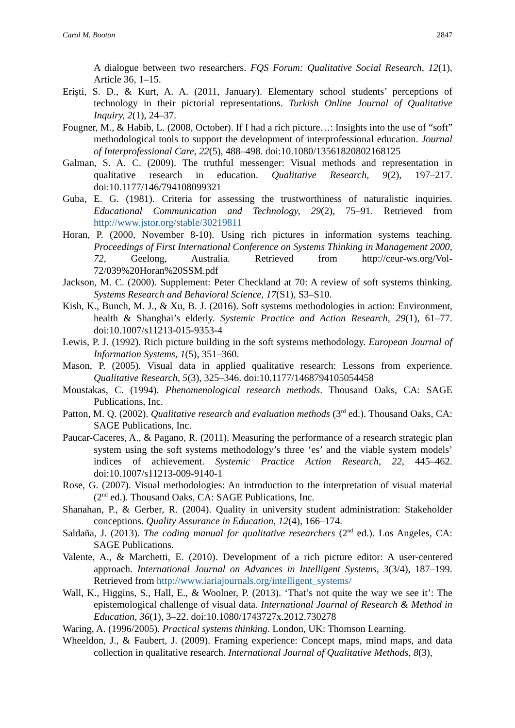Carol M. Booton 2847
A dialogue between two researchers. FQS Forum: Qualitative Social Research, 12(1), Article 36, 1–15.
Erişti, S. D., & Kurt, A. A. (2011, January). Elementary school students’ perceptions of technology in their pictorial representations. Turkish Online Journal of Qualitative Inquiry, 2(1), 24–37.
Fougner, M., & Habib, L. (2008, October). If I had a rich picture…: Insights into the use of “soft” methodological tools to support the development of interprofessional education. Journal of Interprofessional Care, 22(5), 488–498. doi:10.1080/13561820802168125
Galman, S. A. C. (2009). The truthful messenger: Visual methods and representation in qualitative research in education. Qualitative Research, 9(2), 197–217. doi:10.1177/146/794108099321
Guba, E. G. (1981). Criteria for assessing the trustworthiness of naturalistic inquiries. Educational Communication and Technology, 29(2), 75–91. Retrieved from http://www.jstor.org/stable/30219811
Horan, P. (2000, November 8-10). Using rich pictures in information systems teaching. Proceedings of First International Conference on Systems Thinking in Management 2000, 72, Geelong, Australia. Retrieved from http://ceur-ws.org/Vol-72/039%20Horan%20SSM.pdf
Jackson, M. C. (2000). Supplement: Peter Checkland at 70: A review of soft systems thinking. Systems Research and Behavioral Science, 17(S1), S3–S10.
Kish, K., Bunch, M. J., & Xu, B. J. (2016). Soft systems methodologies in action: Environment, health & Shanghai’s elderly. Systemic Practice and Action Research, 29(1), 61–77. doi:10.1007/s11213-015-9353-4
Lewis, P. J. (1992). Rich picture building in the soft systems methodology. European Journal of Information Systems, 1(5), 351–360.
Mason, P. (2005). Visual data in applied qualitative research: Lessons from experience. Qualitative Research, 5(3), 325–346. doi:10.1177/1468794105054458
Moustakas, C. (1994). Phenomenological research methods. Thousand Oaks, CA: SAGE Publications, Inc.
Patton, M. Q. (2002). Qualitative research and evaluation methods (3<sup>rd</sup> ed.). Thousand Oaks, CA: SAGE Publications, Inc.
Paucar-Caceres, A., & Pagano, R. (2011). Measuring the performance of a research strategic plan system using the soft systems methodology’s three ‘es’ and the viable system models’ indices of achievement. Systemic Practice Action Research, 22, 445–462. doi:10.1007/s11213-009-9140-1
Rose, G. (2007). Visual methodologies: An introduction to the interpretation of visual material (2<sup>nd</sup> ed.). Thousand Oaks, CA: SAGE Publications, Inc.
Shanahan, P., & Gerber, R. (2004). Quality in university student administration: Stakeholder conceptions. Quality Assurance in Education, 12(4), 166–174.
Saldaña, J. (2013). The coding manual for qualitative researchers (2<sup>nd</sup> ed.). Los Angeles, CA: SAGE Publications.
Valente, A., & Marchetti, E. (2010). Development of a rich picture editor: A user-centered approach. International Journal on Advances in Intelligent Systems, 3(3/4), 187–199. Retrieved from http://www.iariajournals.org/intelligent_systems/
Wall, K., Higgins, S., Hall, E., & Woolner, P. (2013). ‘That’s not quite the way we see it’: The epistemological challenge of visual data. International Journal of Research & Method in Education, 36(1), 3–22. doi:10.1080/1743727x.2012.730278
Waring, A. (1996/2005). Practical systems thinking. London, UK: Thomson Learning.
Wheeldon, J., & Faubert, J. (2009). Framing experience: Concept maps, mind maps, and data collection in qualitative research. International Journal of Qualitative Methods, 8(3),